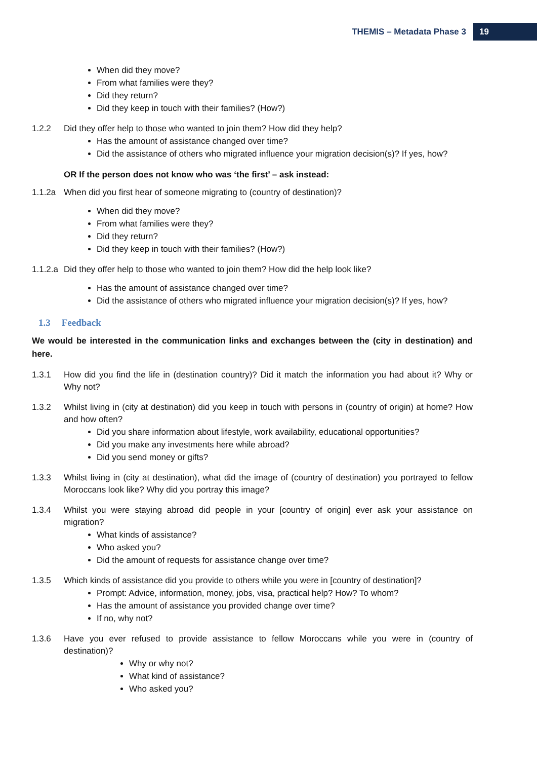THEMIS – Metadata Phase 3 19
When did they move?
From what families were they?
Did they return?
Did they keep in touch with their families? (How?)
1.2.2 Did they offer help to those who wanted to join them? How did they help?
Has the amount of assistance changed over time?
Did the assistance of others who migrated influence your migration decision(s)? If yes, how?
OR If the person does not know who was ‘the first’ – ask instead:
1.1.2a When did you first hear of someone migrating to (country of destination)?
When did they move?
From what families were they?
Did they return?
Did they keep in touch with their families? (How?)
1.1.2.a Did they offer help to those who wanted to join them? How did the help look like?
Has the amount of assistance changed over time?
Did the assistance of others who migrated influence your migration decision(s)? If yes, how?
1.3 Feedback
We would be interested in the communication links and exchanges between the (city in destination) and here.
1.3.1 How did you find the life in (destination country)? Did it match the information you had about it? Why or Why not?
1.3.2 Whilst living in (city at destination) did you keep in touch with persons in (country of origin) at home? How and how often?
Did you share information about lifestyle, work availability, educational opportunities?
Did you make any investments here while abroad?
Did you send money or gifts?
1.3.3 Whilst living in (city at destination), what did the image of (country of destination) you portrayed to fellow Moroccans look like? Why did you portray this image?
1.3.4 Whilst you were staying abroad did people in your [country of origin] ever ask your assistance on migration?
What kinds of assistance?
Who asked you?
Did the amount of requests for assistance change over time?
1.3.5 Which kinds of assistance did you provide to others while you were in [country of destination]?
Prompt: Advice, information, money, jobs, visa, practical help? How? To whom?
Has the amount of assistance you provided change over time?
If no, why not?
1.3.6 Have you ever refused to provide assistance to fellow Moroccans while you were in (country of destination)?
Why or why not?
What kind of assistance?
Who asked you?